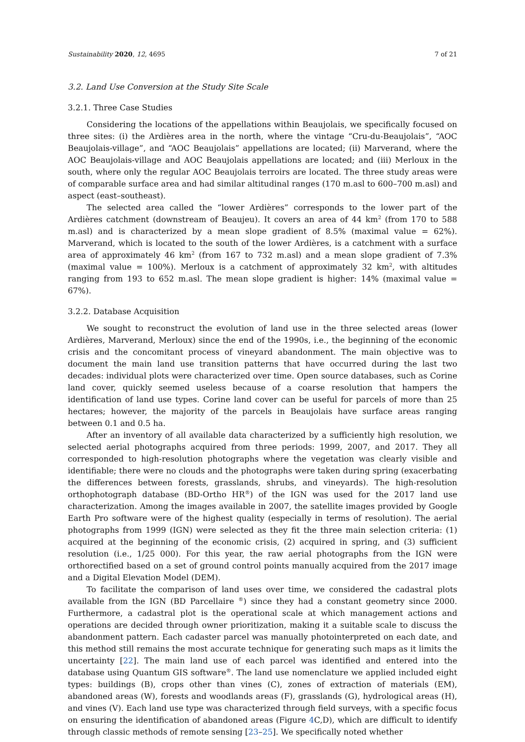Sustainability 2020, 12, 4695 7 of 21
3.2. Land Use Conversion at the Study Site Scale
3.2.1. Three Case Studies
Considering the locations of the appellations within Beaujolais, we specifically focused on three sites: (i) the Ardières area in the north, where the vintage “Cru-du-Beaujolais”, “AOC Beaujolais-village”, and “AOC Beaujolais” appellations are located; (ii) Marverand, where the AOC Beaujolais-village and AOC Beaujolais appellations are located; and (iii) Merloux in the south, where only the regular AOC Beaujolais terroirs are located. The three study areas were of comparable surface area and had similar altitudinal ranges (170 m.asl to 600–700 m.asl) and aspect (east–southeast).
The selected area called the “lower Ardières” corresponds to the lower part of the Ardières catchment (downstream of Beaujeu). It covers an area of 44 km<sup>2</sup> (from 170 to 588 m.asl) and is characterized by a mean slope gradient of 8.5% (maximal value = 62%). Marverand, which is located to the south of the lower Ardières, is a catchment with a surface area of approximately 46 km<sup>2</sup> (from 167 to 732 m.asl) and a mean slope gradient of 7.3% (maximal value = 100%). Merloux is a catchment of approximately 32 km<sup>2</sup>, with altitudes ranging from 193 to 652 m.asl. The mean slope gradient is higher: 14% (maximal value = 67%).
3.2.2. Database Acquisition
We sought to reconstruct the evolution of land use in the three selected areas (lower Ardières, Marverand, Merloux) since the end of the 1990s, i.e., the beginning of the economic crisis and the concomitant process of vineyard abandonment. The main objective was to document the main land use transition patterns that have occurred during the last two decades: individual plots were characterized over time. Open source databases, such as Corine land cover, quickly seemed useless because of a coarse resolution that hampers the identification of land use types. Corine land cover can be useful for parcels of more than 25 hectares; however, the majority of the parcels in Beaujolais have surface areas ranging between 0.1 and 0.5 ha.
After an inventory of all available data characterized by a sufficiently high resolution, we selected aerial photographs acquired from three periods: 1999, 2007, and 2017. They all corresponded to high-resolution photographs where the vegetation was clearly visible and identifiable; there were no clouds and the photographs were taken during spring (exacerbating the differences between forests, grasslands, shrubs, and vineyards). The high-resolution orthophotograph database (BD-Ortho HR<sup>®</sup>) of the IGN was used for the 2017 land use characterization. Among the images available in 2007, the satellite images provided by Google Earth Pro software were of the highest quality (especially in terms of resolution). The aerial photographs from 1999 (IGN) were selected as they fit the three main selection criteria: (1) acquired at the beginning of the economic crisis, (2) acquired in spring, and (3) sufficient resolution (i.e., 1/25 000). For this year, the raw aerial photographs from the IGN were orthorectified based on a set of ground control points manually acquired from the 2017 image and a Digital Elevation Model (DEM).
To facilitate the comparison of land uses over time, we considered the cadastral plots available from the IGN (BD Parcellaire <sup>®</sup>) since they had a constant geometry since 2000. Furthermore, a cadastral plot is the operational scale at which management actions and operations are decided through owner prioritization, making it a suitable scale to discuss the abandonment pattern. Each cadaster parcel was manually photointerpreted on each date, and this method still remains the most accurate technique for generating such maps as it limits the uncertainty [22]. The main land use of each parcel was identified and entered into the database using Quantum GIS software<sup>®</sup>. The land use nomenclature we applied included eight types: buildings (B), crops other than vines (C), zones of extraction of materials (EM), abandoned areas (W), forests and woodlands areas (F), grasslands (G), hydrological areas (H), and vines (V). Each land use type was characterized through field surveys, with a specific focus on ensuring the identification of abandoned areas (Figure 4 C,D), which are difficult to identify through classic methods of remote sensing [23–25]. We specifically noted whether